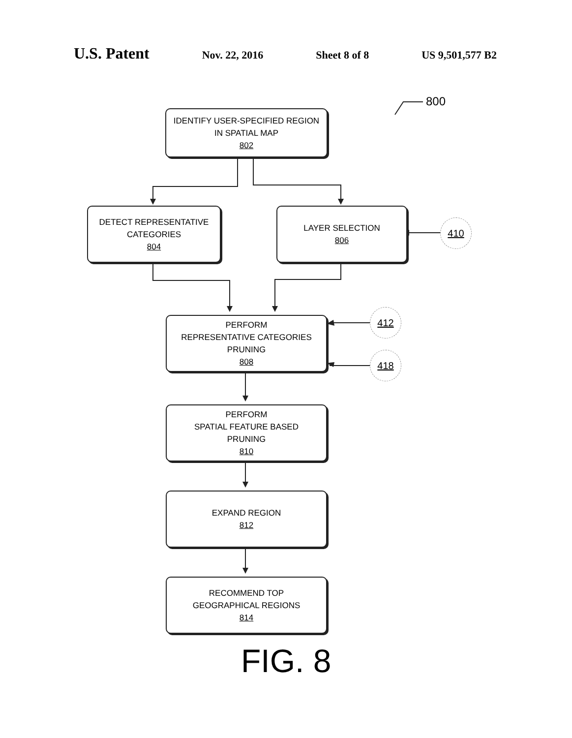U.S. Patent Nov. 22, 2016 Sheet 8 of 8 US 9,501,577 B2
800
IDENTIFY USER-SPECIFIED REGION
IN SPATIAL MAP
802
DETECT REPRESENTATIVE
CATEGORIES
804
LAYER SELECTION
806
410
PERFORM
REPRESENTATIVE CATEGORIES
PRUNING
808
412
418
PERFORM
SPATIAL FEATURE BASED
PRUNING
810
EXPAND REGION
812
RECOMMEND TOP
GEOGRAPHICAL REGIONS
814
FIG. 8